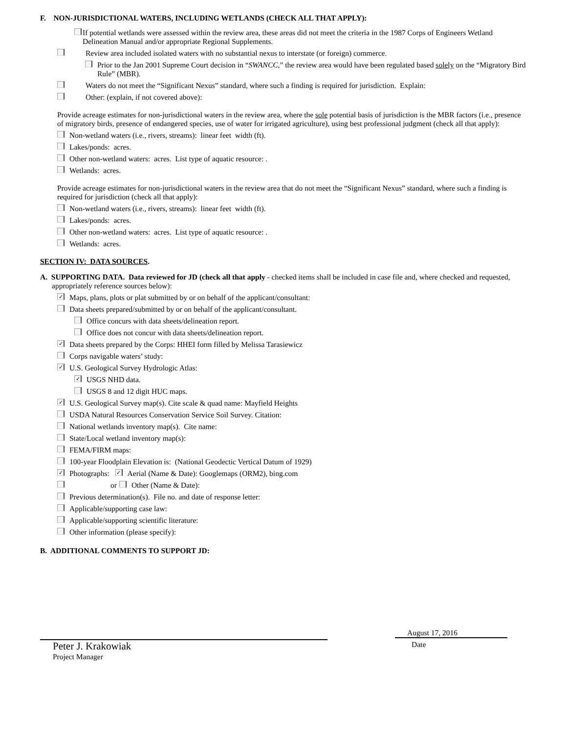F. NON-JURISDICTIONAL WATERS, INCLUDING WETLANDS (CHECK ALL THAT APPLY):
If potential wetlands were assessed within the review area, these areas did not meet the criteria in the 1987 Corps of Engineers Wetland Delineation Manual and/or appropriate Regional Supplements.
Review area included isolated waters with no substantial nexus to interstate (or foreign) commerce.
Prior to the Jan 2001 Supreme Court decision in “SWANCC,” the review area would have been regulated based solely on the “Migratory Bird Rule” (MBR).
Waters do not meet the “Significant Nexus” standard, where such a finding is required for jurisdiction. Explain:
Other: (explain, if not covered above):
Provide acreage estimates for non-jurisdictional waters in the review area, where the sole potential basis of jurisdiction is the MBR factors (i.e., presence of migratory birds, presence of endangered species, use of water for irrigated agriculture), using best professional judgment (check all that apply):
Non-wetland waters (i.e., rivers, streams): linear feet width (ft).
Lakes/ponds: acres.
Other non-wetland waters: acres. List type of aquatic resource: .
Wetlands: acres.
Provide acreage estimates for non-jurisdictional waters in the review area that do not meet the “Significant Nexus” standard, where such a finding is required for jurisdiction (check all that apply):
Non-wetland waters (i.e., rivers, streams): linear feet width (ft).
Lakes/ponds: acres.
Other non-wetland waters: acres. List type of aquatic resource: .
Wetlands: acres.
SECTION IV: DATA SOURCES.
A. SUPPORTING DATA. Data reviewed for JD (check all that apply - checked items shall be included in case file and, where checked and requested, appropriately reference sources below):
✓ Maps, plans, plots or plat submitted by or on behalf of the applicant/consultant:
Data sheets prepared/submitted by or on behalf of the applicant/consultant.
Office concurs with data sheets/delineation report.
Office does not concur with data sheets/delineation report.
✓ Data sheets prepared by the Corps: HHEI form filled by Melissa Tarasiewicz
Corps navigable waters’ study:
✓ U.S. Geological Survey Hydrologic Atlas:
✓ USGS NHD data.
USGS 8 and 12 digit HUC maps.
✓ U.S. Geological Survey map(s). Cite scale & quad name: Mayfield Heights
USDA Natural Resources Conservation Service Soil Survey. Citation:
National wetlands inventory map(s). Cite name:
State/Local wetland inventory map(s):
FEMA/FIRM maps:
100-year Floodplain Elevation is: (National Geodectic Vertical Datum of 1929)
✓ Photographs: ✓ Aerial (Name & Date): Googlemaps (ORM2), bing.com
or Other (Name & Date):
Previous determination(s). File no. and date of response letter:
Applicable/supporting case law:
Applicable/supporting scientific literature:
Other information (please specify):
B. ADDITIONAL COMMENTS TO SUPPORT JD:
Peter J. Krakowiak
Project Manager
August 17, 2016
Date